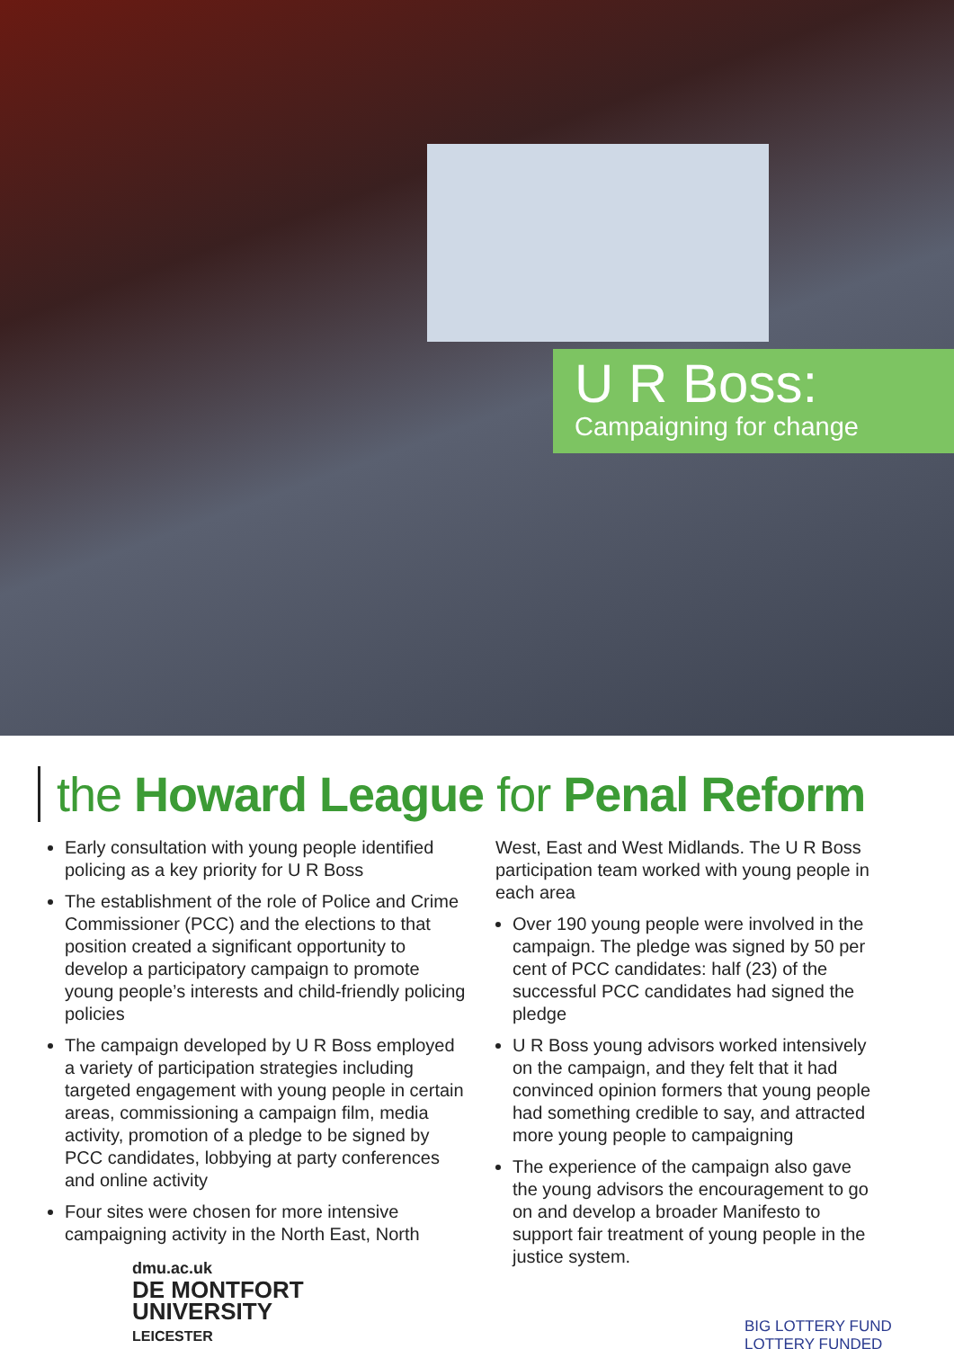U R Boss:
Campaigning for change
the Howard League for Penal Reform
Early consultation with young people identified policing as a key priority for U R Boss
The establishment of the role of Police and Crime Commissioner (PCC) and the elections to that position created a significant opportunity to develop a participatory campaign to promote young people’s interests and child-friendly policing policies
The campaign developed by U R Boss employed a variety of participation strategies including targeted engagement with young people in certain areas, commissioning a campaign film, media activity, promotion of a pledge to be signed by PCC candidates, lobbying at party conferences and online activity
Four sites were chosen for more intensive campaigning activity in the North East, North
West, East and West Midlands. The U R Boss participation team worked with young people in each area
Over 190 young people were involved in the campaign. The pledge was signed by 50 per cent of PCC candidates: half (23) of the successful PCC candidates had signed the pledge
U R Boss young advisors worked intensively on the campaign, and they felt that it had convinced opinion formers that young people had something credible to say, and attracted more young people to campaigning
The experience of the campaign also gave the young advisors the encouragement to go on and develop a broader Manifesto to support fair treatment of young people in the justice system.
dmu.ac.uk
DE MONTFORT
UNIVERSITY
LEICESTER
BIG LOTTERY FUND
LOTTERY FUNDED